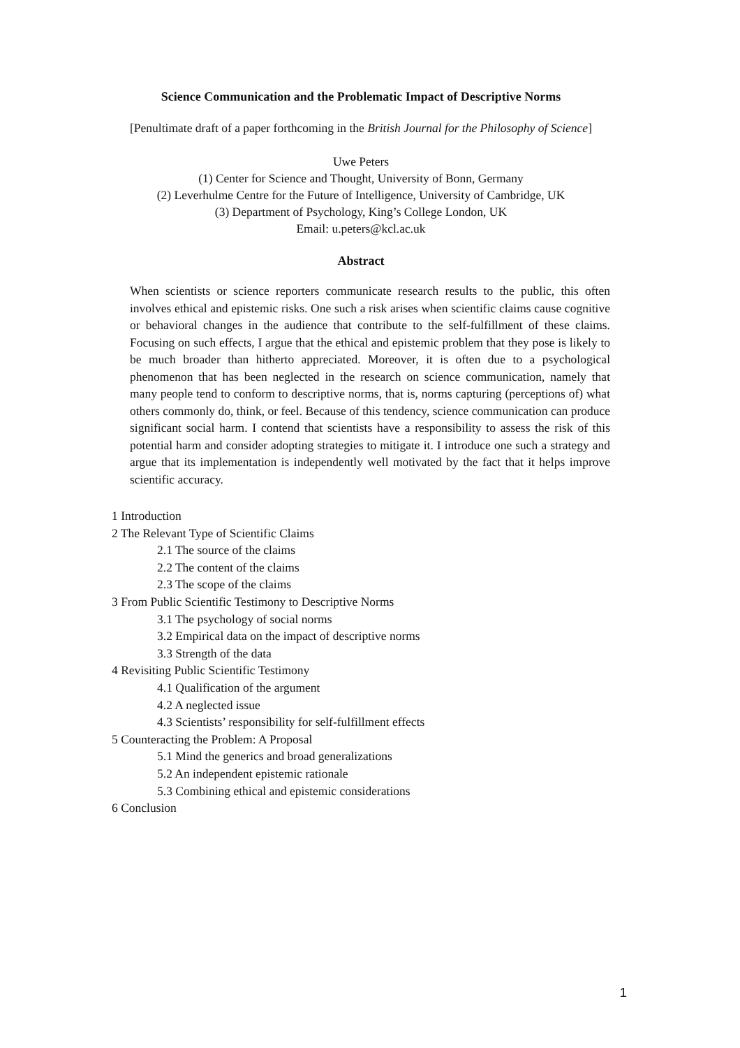Science Communication and the Problematic Impact of Descriptive Norms
[Penultimate draft of a paper forthcoming in the British Journal for the Philosophy of Science]
Uwe Peters
(1) Center for Science and Thought, University of Bonn, Germany
(2) Leverhulme Centre for the Future of Intelligence, University of Cambridge, UK
(3) Department of Psychology, King’s College London, UK
Email: u.peters@kcl.ac.uk
Abstract
When scientists or science reporters communicate research results to the public, this often involves ethical and epistemic risks. One such a risk arises when scientific claims cause cognitive or behavioral changes in the audience that contribute to the self-fulfillment of these claims. Focusing on such effects, I argue that the ethical and epistemic problem that they pose is likely to be much broader than hitherto appreciated. Moreover, it is often due to a psychological phenomenon that has been neglected in the research on science communication, namely that many people tend to conform to descriptive norms, that is, norms capturing (perceptions of) what others commonly do, think, or feel. Because of this tendency, science communication can produce significant social harm. I contend that scientists have a responsibility to assess the risk of this potential harm and consider adopting strategies to mitigate it. I introduce one such a strategy and argue that its implementation is independently well motivated by the fact that it helps improve scientific accuracy.
1 Introduction
2 The Relevant Type of Scientific Claims
2.1 The source of the claims
2.2 The content of the claims
2.3 The scope of the claims
3 From Public Scientific Testimony to Descriptive Norms
3.1 The psychology of social norms
3.2 Empirical data on the impact of descriptive norms
3.3 Strength of the data
4 Revisiting Public Scientific Testimony
4.1 Qualification of the argument
4.2 A neglected issue
4.3 Scientists’ responsibility for self-fulfillment effects
5 Counteracting the Problem: A Proposal
5.1 Mind the generics and broad generalizations
5.2 An independent epistemic rationale
5.3 Combining ethical and epistemic considerations
6 Conclusion
1